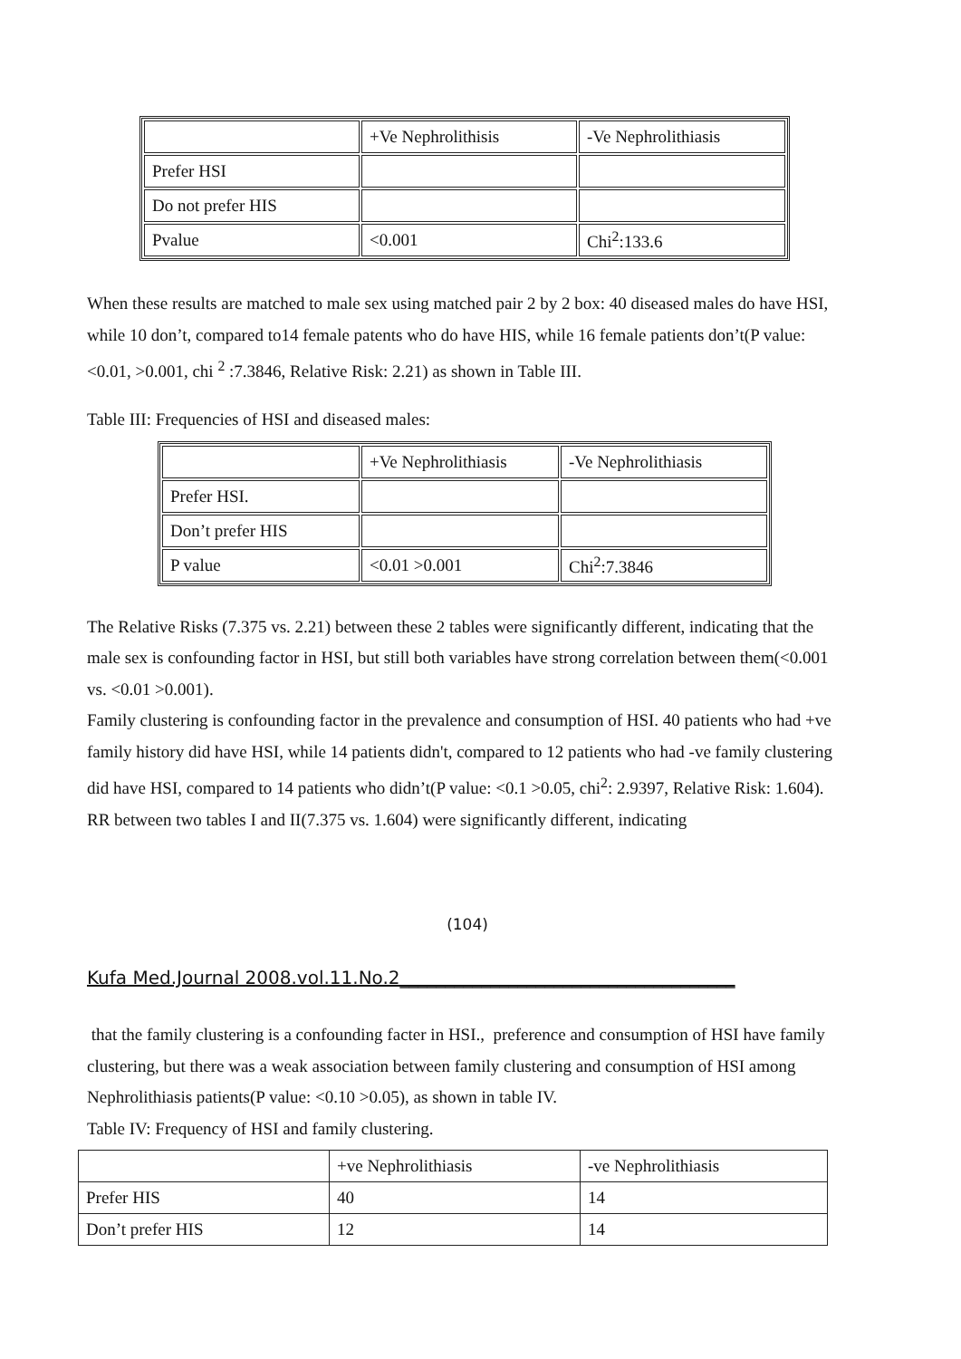| | +Ve Nephrolithisis | -Ve Nephrolithiasis |
| Prefer HSI | | |
| Do not prefer HIS | | |
| Pvalue | <0.001 | Chi<sup>2</sup>:133.6 |
When these results are matched to male sex using matched pair 2 by 2 box: 40 diseased males do have HSI, while 10 don’t, compared to14 female patents who do have HIS, while 16 female patients don’t(P value: <0.01, >0.001, chi <sup>2</sup> :7.3846, Relative Risk: 2.21) as shown in Table III.
Table III: Frequencies of HSI and diseased males:
| | +Ve Nephrolithiasis | -Ve Nephrolithiasis |
| Prefer HSI. | | |
| Don’t prefer HIS | | |
| P value | <0.01 >0.001 | Chi<sup>2</sup>:7.3846 |
The Relative Risks (7.375 vs. 2.21) between these 2 tables were significantly different, indicating that the male sex is confounding factor in HSI, but still both variables have strong correlation between them(<0.001 vs. <0.01 >0.001).
Family clustering is confounding factor in the prevalence and consumption of HSI. 40 patients who had +ve family history did have HSI, while 14 patients didn't, compared to 12 patients who had -ve family clustering did have HSI, compared to 14 patients who didn’t(P value: <0.1 >0.05, chi<sup>2</sup>: 2.9397, Relative Risk: 1.604). RR between two tables I and II(7.375 vs. 1.604) were significantly different, indicating
(104)
Kufa Med.Journal 2008.vol.11.No.2_____________________________________
that the family clustering is a confounding facter in HSI., preference and consumption of HSI have family clustering, but there was a weak association between family clustering and consumption of HSI among Nephrolithiasis patients(P value: <0.10 >0.05), as shown in table IV.
Table IV: Frequency of HSI and family clustering.
| | +ve Nephrolithiasis | -ve Nephrolithiasis |
| Prefer HIS | 40 | 14 |
| Don’t prefer HIS | 12 | 14 |